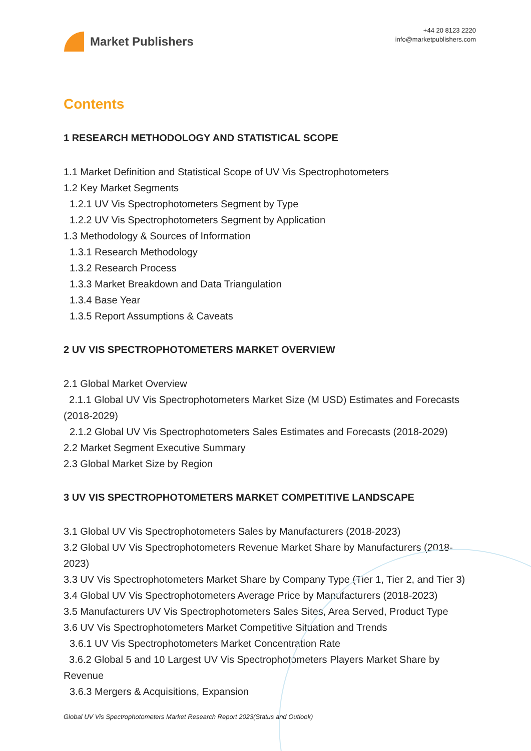Market Publishers
+44 20 8123 2220
info@marketpublishers.com
Contents
1 RESEARCH METHODOLOGY AND STATISTICAL SCOPE
1.1 Market Definition and Statistical Scope of UV Vis Spectrophotometers
1.2 Key Market Segments
1.2.1 UV Vis Spectrophotometers Segment by Type
1.2.2 UV Vis Spectrophotometers Segment by Application
1.3 Methodology & Sources of Information
1.3.1 Research Methodology
1.3.2 Research Process
1.3.3 Market Breakdown and Data Triangulation
1.3.4 Base Year
1.3.5 Report Assumptions & Caveats
2 UV VIS SPECTROPHOTOMETERS MARKET OVERVIEW
2.1 Global Market Overview
2.1.1 Global UV Vis Spectrophotometers Market Size (M USD) Estimates and Forecasts (2018-2029)
2.1.2 Global UV Vis Spectrophotometers Sales Estimates and Forecasts (2018-2029)
2.2 Market Segment Executive Summary
2.3 Global Market Size by Region
3 UV VIS SPECTROPHOTOMETERS MARKET COMPETITIVE LANDSCAPE
3.1 Global UV Vis Spectrophotometers Sales by Manufacturers (2018-2023)
3.2 Global UV Vis Spectrophotometers Revenue Market Share by Manufacturers (2018-2023)
3.3 UV Vis Spectrophotometers Market Share by Company Type (Tier 1, Tier 2, and Tier 3)
3.4 Global UV Vis Spectrophotometers Average Price by Manufacturers (2018-2023)
3.5 Manufacturers UV Vis Spectrophotometers Sales Sites, Area Served, Product Type
3.6 UV Vis Spectrophotometers Market Competitive Situation and Trends
3.6.1 UV Vis Spectrophotometers Market Concentration Rate
3.6.2 Global 5 and 10 Largest UV Vis Spectrophotometers Players Market Share by Revenue
3.6.3 Mergers & Acquisitions, Expansion
Global UV Vis Spectrophotometers Market Research Report 2023(Status and Outlook)